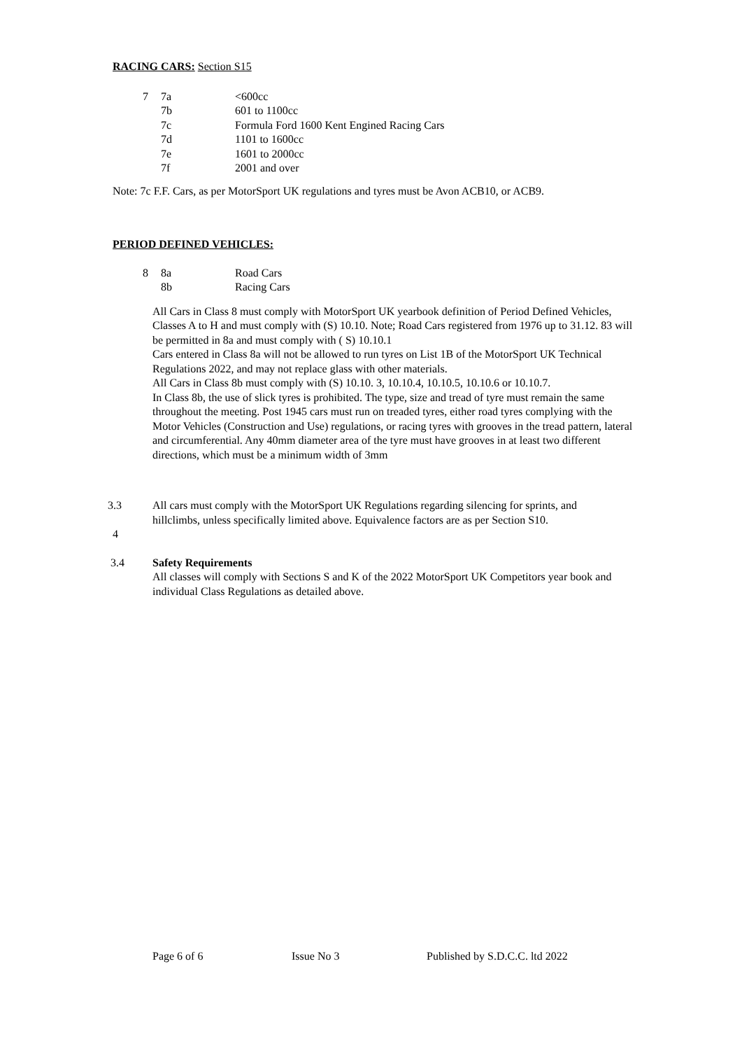RACING CARS: Section S15
| 7 | 7a | <600cc |
| | 7b | 601 to 1100cc |
| | 7c | Formula Ford 1600 Kent Engined Racing Cars |
| | 7d | 1101 to 1600cc |
| | 7e | 1601 to 2000cc |
| | 7f | 2001 and over |
Note: 7c F.F. Cars, as per MotorSport UK regulations and tyres must be Avon ACB10, or ACB9.
PERIOD DEFINED VEHICLES:
| 8 | 8a | Road Cars |
| | 8b | Racing Cars |
All Cars in Class 8 must comply with MotorSport UK yearbook definition of Period Defined Vehicles, Classes A to H and must comply with (S) 10.10. Note; Road Cars registered from 1976 up to 31.12. 83 will be permitted in 8a and must comply with ( S) 10.10.1
Cars entered in Class 8a will not be allowed to run tyres on List 1B of the MotorSport UK Technical Regulations 2022, and may not replace glass with other materials.
All Cars in Class 8b must comply with (S) 10.10. 3, 10.10.4, 10.10.5, 10.10.6 or 10.10.7.
In Class 8b, the use of slick tyres is prohibited. The type, size and tread of tyre must remain the same throughout the meeting. Post 1945 cars must run on treaded tyres, either road tyres complying with the Motor Vehicles (Construction and Use) regulations, or racing tyres with grooves in the tread pattern, lateral and circumferential. Any 40mm diameter area of the tyre must have grooves in at least two different directions, which must be a minimum width of 3mm
3.3 All cars must comply with the MotorSport UK Regulations regarding silencing for sprints, and hillclimbs, unless specifically limited above. Equivalence factors are as per Section S10.
4
3.4 Safety Requirements
All classes will comply with Sections S and K of the 2022 MotorSport UK Competitors year book and individual Class Regulations as detailed above.
Page 6 of 6 Issue No 3 Published by S.D.C.C. ltd 2022